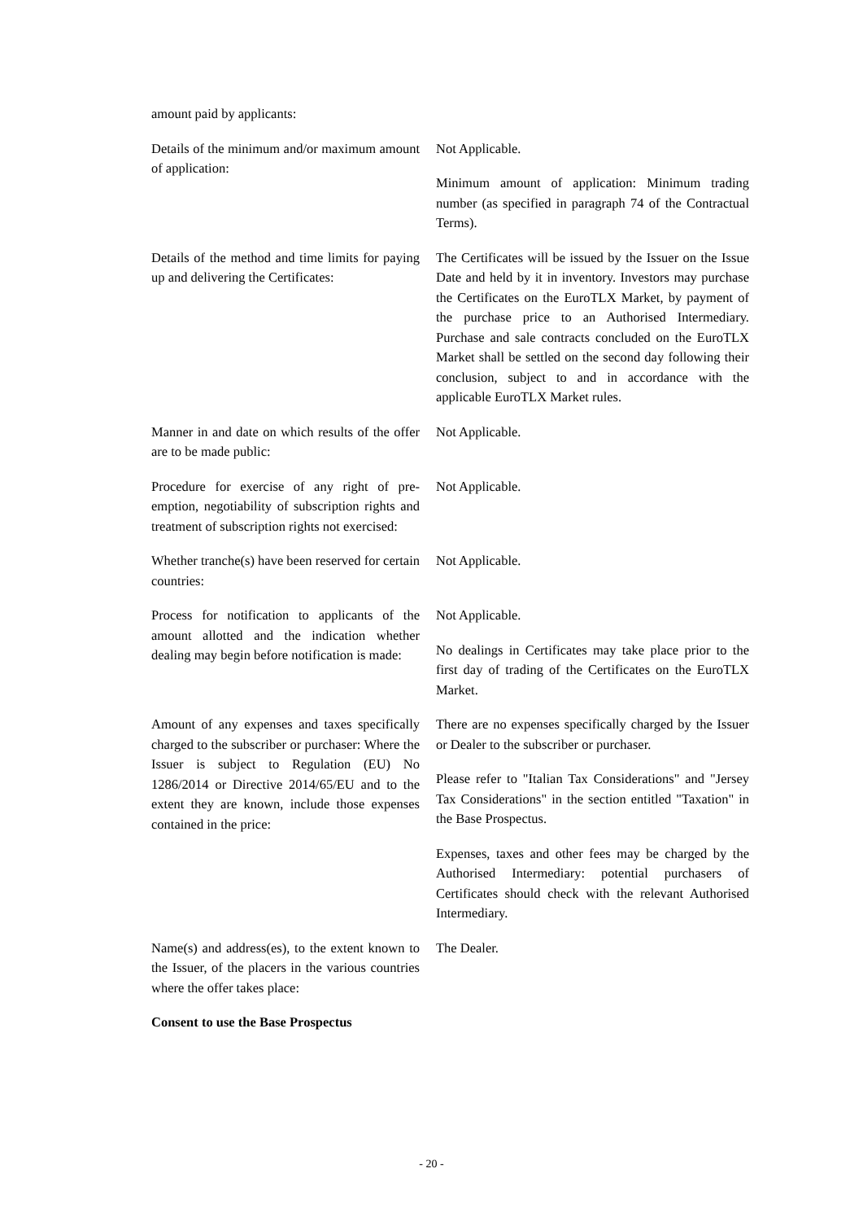amount paid by applicants:
Details of the minimum and/or maximum amount of application:
Not Applicable.
Minimum amount of application: Minimum trading number (as specified in paragraph 74 of the Contractual Terms).
Details of the method and time limits for paying up and delivering the Certificates:
The Certificates will be issued by the Issuer on the Issue Date and held by it in inventory. Investors may purchase the Certificates on the EuroTLX Market, by payment of the purchase price to an Authorised Intermediary. Purchase and sale contracts concluded on the EuroTLX Market shall be settled on the second day following their conclusion, subject to and in accordance with the applicable EuroTLX Market rules.
Manner in and date on which results of the offer are to be made public:
Not Applicable.
Procedure for exercise of any right of pre-emption, negotiability of subscription rights and treatment of subscription rights not exercised:
Not Applicable.
Whether tranche(s) have been reserved for certain countries:
Not Applicable.
Process for notification to applicants of the amount allotted and the indication whether dealing may begin before notification is made:
Not Applicable.
No dealings in Certificates may take place prior to the first day of trading of the Certificates on the EuroTLX Market.
Amount of any expenses and taxes specifically charged to the subscriber or purchaser: Where the Issuer is subject to Regulation (EU) No 1286/2014 or Directive 2014/65/EU and to the extent they are known, include those expenses contained in the price:
There are no expenses specifically charged by the Issuer or Dealer to the subscriber or purchaser.
Please refer to "Italian Tax Considerations" and "Jersey Tax Considerations" in the section entitled "Taxation" in the Base Prospectus.
Expenses, taxes and other fees may be charged by the Authorised Intermediary: potential purchasers of Certificates should check with the relevant Authorised Intermediary.
Name(s) and address(es), to the extent known to the Issuer, of the placers in the various countries where the offer takes place:
The Dealer.
Consent to use the Base Prospectus
- 20 -